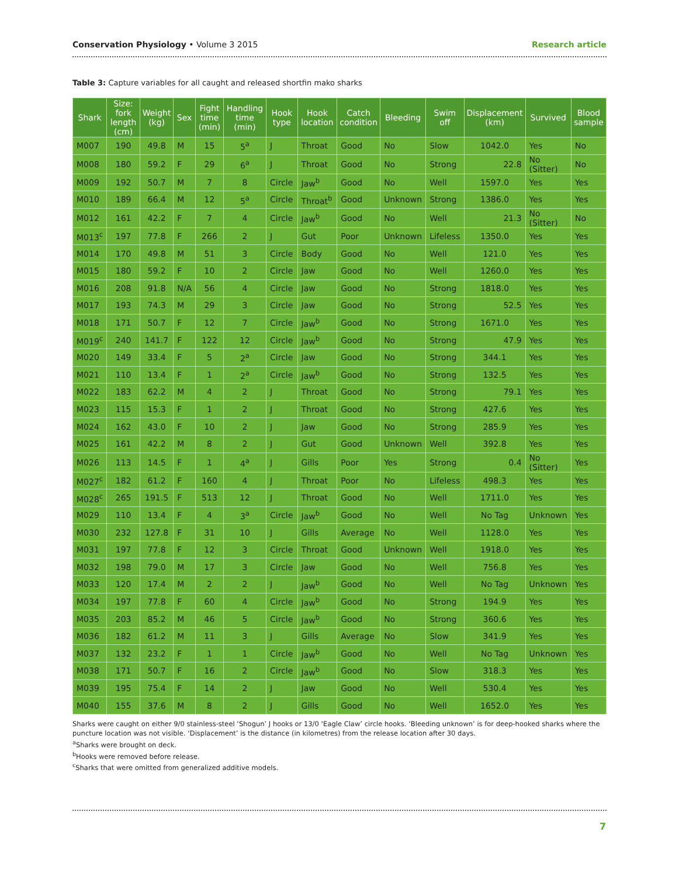Conservation Physiology • Volume 3 2015 Research article
Table 3: Capture variables for all caught and released shortfin mako sharks
| Shark | Size: fork length (cm) | Weight (kg) | Sex | Fight time (min) | Handling time (min) | Hook type | Hook location | Catch condition | Bleeding | Swim off | Displacement (km) | Survived | Blood sample |
| --- | --- | --- | --- | --- | --- | --- | --- | --- | --- | --- | --- | --- | --- |
| M007 | 190 | 49.8 | M | 15 | 5<sup>a</sup> | J | Throat | Good | No | Slow | 1042.0 | Yes | No |
| M008 | 180 | 59.2 | F | 29 | 6<sup>a</sup> | J | Throat | Good | No | Strong | 22.8 | No (Sitter) | No |
| M009 | 192 | 50.7 | M | 7 | 8 | Circle | Jaw<sup>b</sup> | Good | No | Well | 1597.0 | Yes | Yes |
| M010 | 189 | 66.4 | M | 12 | 5<sup>a</sup> | Circle | Throat<sup>b</sup> | Good | Unknown | Strong | 1386.0 | Yes | Yes |
| M012 | 161 | 42.2 | F | 7 | 4 | Circle | Jaw<sup>b</sup> | Good | No | Well | 21.3 | No (Sitter) | No |
| M013<sup>c</sup> | 197 | 77.8 | F | 266 | 2 | J | Gut | Poor | Unknown | Lifeless | 1350.0 | Yes | Yes |
| M014 | 170 | 49.8 | M | 51 | 3 | Circle | Body | Good | No | Well | 121.0 | Yes | Yes |
| M015 | 180 | 59.2 | F | 10 | 2 | Circle | Jaw | Good | No | Well | 1260.0 | Yes | Yes |
| M016 | 208 | 91.8 | N/A | 56 | 4 | Circle | Jaw | Good | No | Strong | 1818.0 | Yes | Yes |
| M017 | 193 | 74.3 | M | 29 | 3 | Circle | Jaw | Good | No | Strong | 52.5 | Yes | Yes |
| M018 | 171 | 50.7 | F | 12 | 7 | Circle | Jaw<sup>b</sup> | Good | No | Strong | 1671.0 | Yes | Yes |
| M019<sup>c</sup> | 240 | 141.7 | F | 122 | 12 | Circle | Jaw<sup>b</sup> | Good | No | Strong | 47.9 | Yes | Yes |
| M020 | 149 | 33.4 | F | 5 | 2<sup>a</sup> | Circle | Jaw | Good | No | Strong | 344.1 | Yes | Yes |
| M021 | 110 | 13.4 | F | 1 | 2<sup>a</sup> | Circle | Jaw<sup>b</sup> | Good | No | Strong | 132.5 | Yes | Yes |
| M022 | 183 | 62.2 | M | 4 | 2 | J | Throat | Good | No | Strong | 79.1 | Yes | Yes |
| M023 | 115 | 15.3 | F | 1 | 2 | J | Throat | Good | No | Strong | 427.6 | Yes | Yes |
| M024 | 162 | 43.0 | F | 10 | 2 | J | Jaw | Good | No | Strong | 285.9 | Yes | Yes |
| M025 | 161 | 42.2 | M | 8 | 2 | J | Gut | Good | Unknown | Well | 392.8 | Yes | Yes |
| M026 | 113 | 14.5 | F | 1 | 4<sup>a</sup> | J | Gills | Poor | Yes | Strong | 0.4 | No (Sitter) | Yes |
| M027<sup>c</sup> | 182 | 61.2 | F | 160 | 4 | J | Throat | Poor | No | Lifeless | 498.3 | Yes | Yes |
| M028<sup>c</sup> | 265 | 191.5 | F | 513 | 12 | J | Throat | Good | No | Well | 1711.0 | Yes | Yes |
| M029 | 110 | 13.4 | F | 4 | 3<sup>a</sup> | Circle | Jaw<sup>b</sup> | Good | No | Well | No Tag | Unknown | Yes |
| M030 | 232 | 127.8 | F | 31 | 10 | J | Gills | Average | No | Well | 1128.0 | Yes | Yes |
| M031 | 197 | 77.8 | F | 12 | 3 | Circle | Throat | Good | Unknown | Well | 1918.0 | Yes | Yes |
| M032 | 198 | 79.0 | M | 17 | 3 | Circle | Jaw | Good | No | Well | 756.8 | Yes | Yes |
| M033 | 120 | 17.4 | M | 2 | 2 | J | Jaw<sup>b</sup> | Good | No | Well | No Tag | Unknown | Yes |
| M034 | 197 | 77.8 | F | 60 | 4 | Circle | Jaw<sup>b</sup> | Good | No | Strong | 194.9 | Yes | Yes |
| M035 | 203 | 85.2 | M | 46 | 5 | Circle | Jaw<sup>b</sup> | Good | No | Strong | 360.6 | Yes | Yes |
| M036 | 182 | 61.2 | M | 11 | 3 | J | Gills | Average | No | Slow | 341.9 | Yes | Yes |
| M037 | 132 | 23.2 | F | 1 | 1 | Circle | Jaw<sup>b</sup> | Good | No | Well | No Tag | Unknown | Yes |
| M038 | 171 | 50.7 | F | 16 | 2 | Circle | Jaw<sup>b</sup> | Good | No | Slow | 318.3 | Yes | Yes |
| M039 | 195 | 75.4 | F | 14 | 2 | J | Jaw | Good | No | Well | 530.4 | Yes | Yes |
| M040 | 155 | 37.6 | M | 8 | 2 | J | Gills | Good | No | Well | 1652.0 | Yes | Yes |
Sharks were caught on either 9/0 stainless-steel ‘Shogun’ J hooks or 13/0 ‘Eagle Claw’ circle hooks. ‘Bleeding unknown’ is for deep-hooked sharks where the puncture location was not visible. ‘Displacement’ is the distance (in kilometres) from the release location after 30 days.
<sup>a</sup> Sharks were brought on deck.
<sup>b</sup> Hooks were removed before release.
<sup>c</sup> Sharks that were omitted from generalized additive models.
7